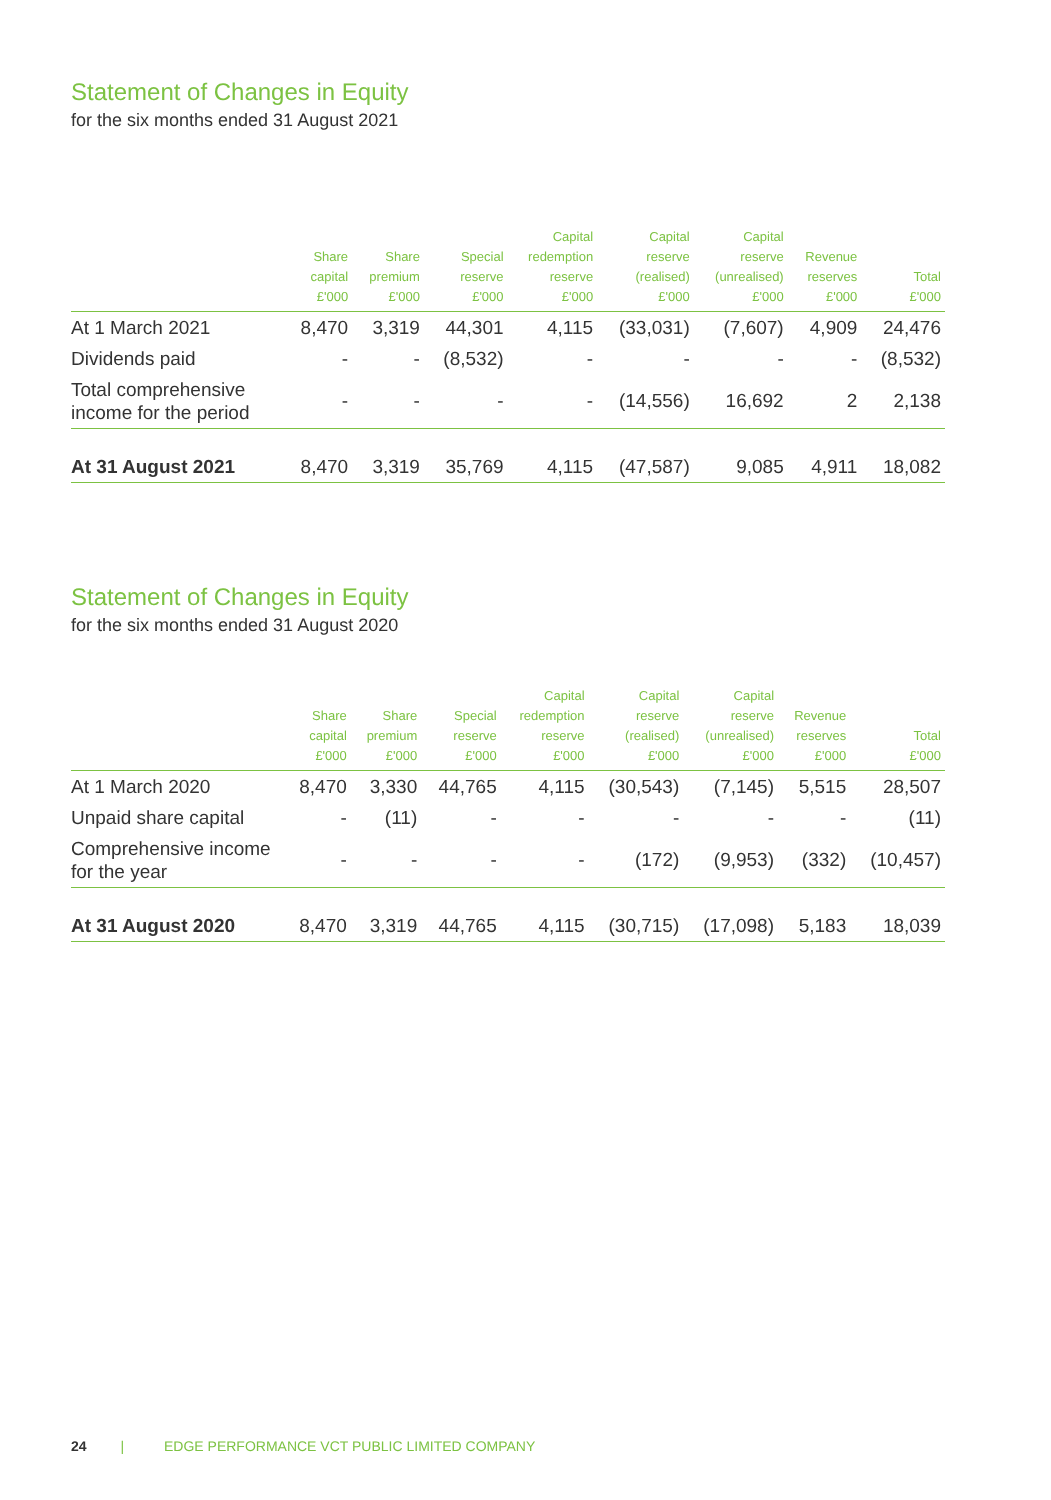Statement of Changes in Equity
for the six months ended 31 August 2021
| | Share capital £'000 | Share premium £'000 | Special reserve £'000 | Capital redemption reserve £'000 | Capital reserve (realised) £'000 | Capital reserve (unrealised) £'000 | Revenue reserves £'000 | Total £'000 |
| --- | --- | --- | --- | --- | --- | --- | --- | --- |
| At 1 March 2021 | 8,470 | 3,319 | 44,301 | 4,115 | (33,031) | (7,607) | 4,909 | 24,476 |
| Dividends paid | - | - | (8,532) | - | - | - | - | (8,532) |
| Total comprehensive income for the period | - | - | - | - | (14,556) | 16,692 | 2 | 2,138 |
| At 31 August 2021 | 8,470 | 3,319 | 35,769 | 4,115 | (47,587) | 9,085 | 4,911 | 18,082 |
Statement of Changes in Equity
for the six months ended 31 August 2020
| | Share capital £'000 | Share premium £'000 | Special reserve £'000 | Capital redemption reserve £'000 | Capital reserve (realised) £'000 | Capital reserve (unrealised) £'000 | Revenue reserves £'000 | Total £'000 |
| --- | --- | --- | --- | --- | --- | --- | --- | --- |
| At 1 March 2020 | 8,470 | 3,330 | 44,765 | 4,115 | (30,543) | (7,145) | 5,515 | 28,507 |
| Unpaid share capital | - | (11) | - | - | - | - | - | (11) |
| Comprehensive income for the year | - | - | - | - | (172) | (9,953) | (332) | (10,457) |
| At 31 August 2020 | 8,470 | 3,319 | 44,765 | 4,115 | (30,715) | (17,098) | 5,183 | 18,039 |
24 | EDGE PERFORMANCE VCT PUBLIC LIMITED COMPANY